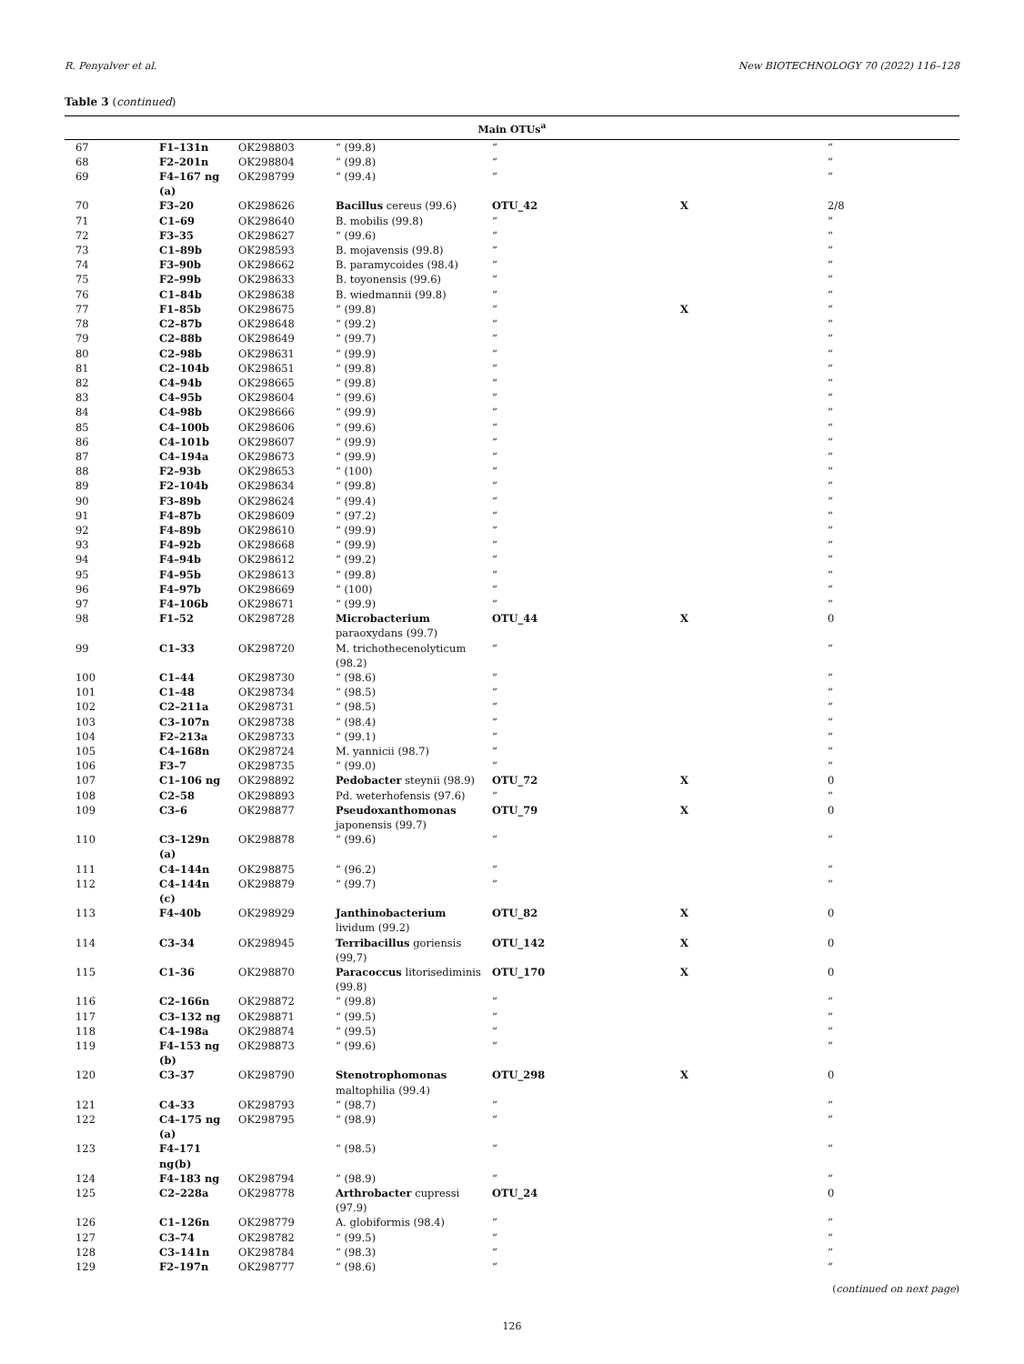R. Penyalver et al. New BIOTECHNOLOGY 70 (2022) 116–128
Table 3 (continued)
| Main OTUs<sup>a</sup> | | | | | | |
| --- | --- | --- | --- | --- | --- | --- |
| 67 | F1–131n | OK298803 | “ (99.8) | “ | | “ |
| 68 | F2–201n | OK298804 | “ (99.8) | “ | | “ |
| 69 | F4–167 ng (a) | OK298799 | “ (99.4) | “ | | “ |
| 70 | F3–20 | OK298626 | Bacillus cereus (99.6) | OTU_42 | X | 2/8 |
| 71 | C1–69 | OK298640 | B. mobilis (99.8) | “ | | “ |
| 72 | F3–35 | OK298627 | “ (99.6) | “ | | “ |
| 73 | C1–89b | OK298593 | B. mojavensis (99.8) | “ | | “ |
| 74 | F3–90b | OK298662 | B. paramycoides (98.4) | “ | | “ |
| 75 | F2–99b | OK298633 | B. toyonensis (99.6) | “ | | “ |
| 76 | C1–84b | OK298638 | B. wiedmannii (99.8) | “ | | “ |
| 77 | F1–85b | OK298675 | “ (99.8) | “ | X | “ |
| 78 | C2–87b | OK298648 | “ (99.2) | “ | | “ |
| 79 | C2–88b | OK298649 | “ (99.7) | “ | | “ |
| 80 | C2–98b | OK298631 | “ (99.9) | “ | | “ |
| 81 | C2–104b | OK298651 | “ (99.8) | “ | | “ |
| 82 | C4–94b | OK298665 | “ (99.8) | “ | | “ |
| 83 | C4–95b | OK298604 | “ (99.6) | “ | | “ |
| 84 | C4–98b | OK298666 | “ (99.9) | “ | | “ |
| 85 | C4–100b | OK298606 | “ (99.6) | “ | | “ |
| 86 | C4–101b | OK298607 | “ (99.9) | “ | | “ |
| 87 | C4–194a | OK298673 | “ (99.9) | “ | | “ |
| 88 | F2–93b | OK298653 | “ (100) | “ | | “ |
| 89 | F2–104b | OK298634 | “ (99.8) | “ | | “ |
| 90 | F3–89b | OK298624 | “ (99.4) | “ | | “ |
| 91 | F4–87b | OK298609 | “ (97.2) | “ | | “ |
| 92 | F4–89b | OK298610 | “ (99.9) | “ | | “ |
| 93 | F4–92b | OK298668 | “ (99.9) | “ | | “ |
| 94 | F4–94b | OK298612 | “ (99.2) | “ | | “ |
| 95 | F4–95b | OK298613 | “ (99.8) | “ | | “ |
| 96 | F4–97b | OK298669 | “ (100) | “ | | “ |
| 97 | F4–106b | OK298671 | “ (99.9) | “ | | “ |
| 98 | F1–52 | OK298728 | Microbacterium paraoxydans (99.7) | OTU_44 | X | 0 |
| 99 | C1–33 | OK298720 | M. trichothecenolyticum (98.2) | “ | | “ |
| 100 | C1–44 | OK298730 | “ (98.6) | “ | | “ |
| 101 | C1–48 | OK298734 | “ (98.5) | “ | | “ |
| 102 | C2–211a | OK298731 | “ (98.5) | “ | | “ |
| 103 | C3–107n | OK298738 | “ (98.4) | “ | | “ |
| 104 | F2–213a | OK298733 | “ (99.1) | “ | | “ |
| 105 | C4–168n | OK298724 | M. yannicii (98.7) | “ | | “ |
| 106 | F3–7 | OK298735 | “ (99.0) | “ | | “ |
| 107 | C1–106 ng | OK298892 | Pedobacter steynii (98.9) | OTU_72 | X | 0 |
| 108 | C2–58 | OK298893 | Pd. weterhofensis (97.6) | “ | | “ |
| 109 | C3–6 | OK298877 | Pseudoxanthomonas japonensis (99.7) | OTU_79 | X | 0 |
| 110 | C3–129n (a) | OK298878 | “ (99.6) | “ | | “ |
| 111 | C4–144n | OK298875 | “ (96.2) | “ | | “ |
| 112 | C4–144n (c) | OK298879 | “ (99.7) | “ | | “ |
| 113 | F4–40b | OK298929 | Janthinobacterium lividum (99.2) | OTU_82 | X | 0 |
| 114 | C3–34 | OK298945 | Terribacillus goriensis (99,7) | OTU_142 | X | 0 |
| 115 | C1–36 | OK298870 | Paracoccus litorisediminis (99.8) | OTU_170 | X | 0 |
| 116 | C2–166n | OK298872 | “ (99.8) | “ | | “ |
| 117 | C3–132 ng | OK298871 | “ (99.5) | “ | | “ |
| 118 | C4–198a | OK298874 | “ (99.5) | “ | | “ |
| 119 | F4–153 ng (b) | OK298873 | “ (99.6) | “ | | “ |
| 120 | C3–37 | OK298790 | Stenotrophomonas maltophilia (99.4) | OTU_298 | X | 0 |
| 121 | C4–33 | OK298793 | “ (98.7) | “ | | “ |
| 122 | C4–175 ng (a) | OK298795 | “ (98.9) | “ | | “ |
| 123 | F4–171 ng(b) | | “ (98.5) | “ | | “ |
| 124 | F4–183 ng | OK298794 | “ (98.9) | “ | | “ |
| 125 | C2–228a | OK298778 | Arthrobacter cupressi (97.9) | OTU_24 | | 0 |
| 126 | C1–126n | OK298779 | A. globiformis (98.4) | “ | | “ |
| 127 | C3–74 | OK298782 | “ (99.5) | “ | | “ |
| 128 | C3–141n | OK298784 | “ (98.3) | “ | | “ |
| 129 | F2–197n | OK298777 | “ (98.6) | “ | | “ |
(continued on next page)
126